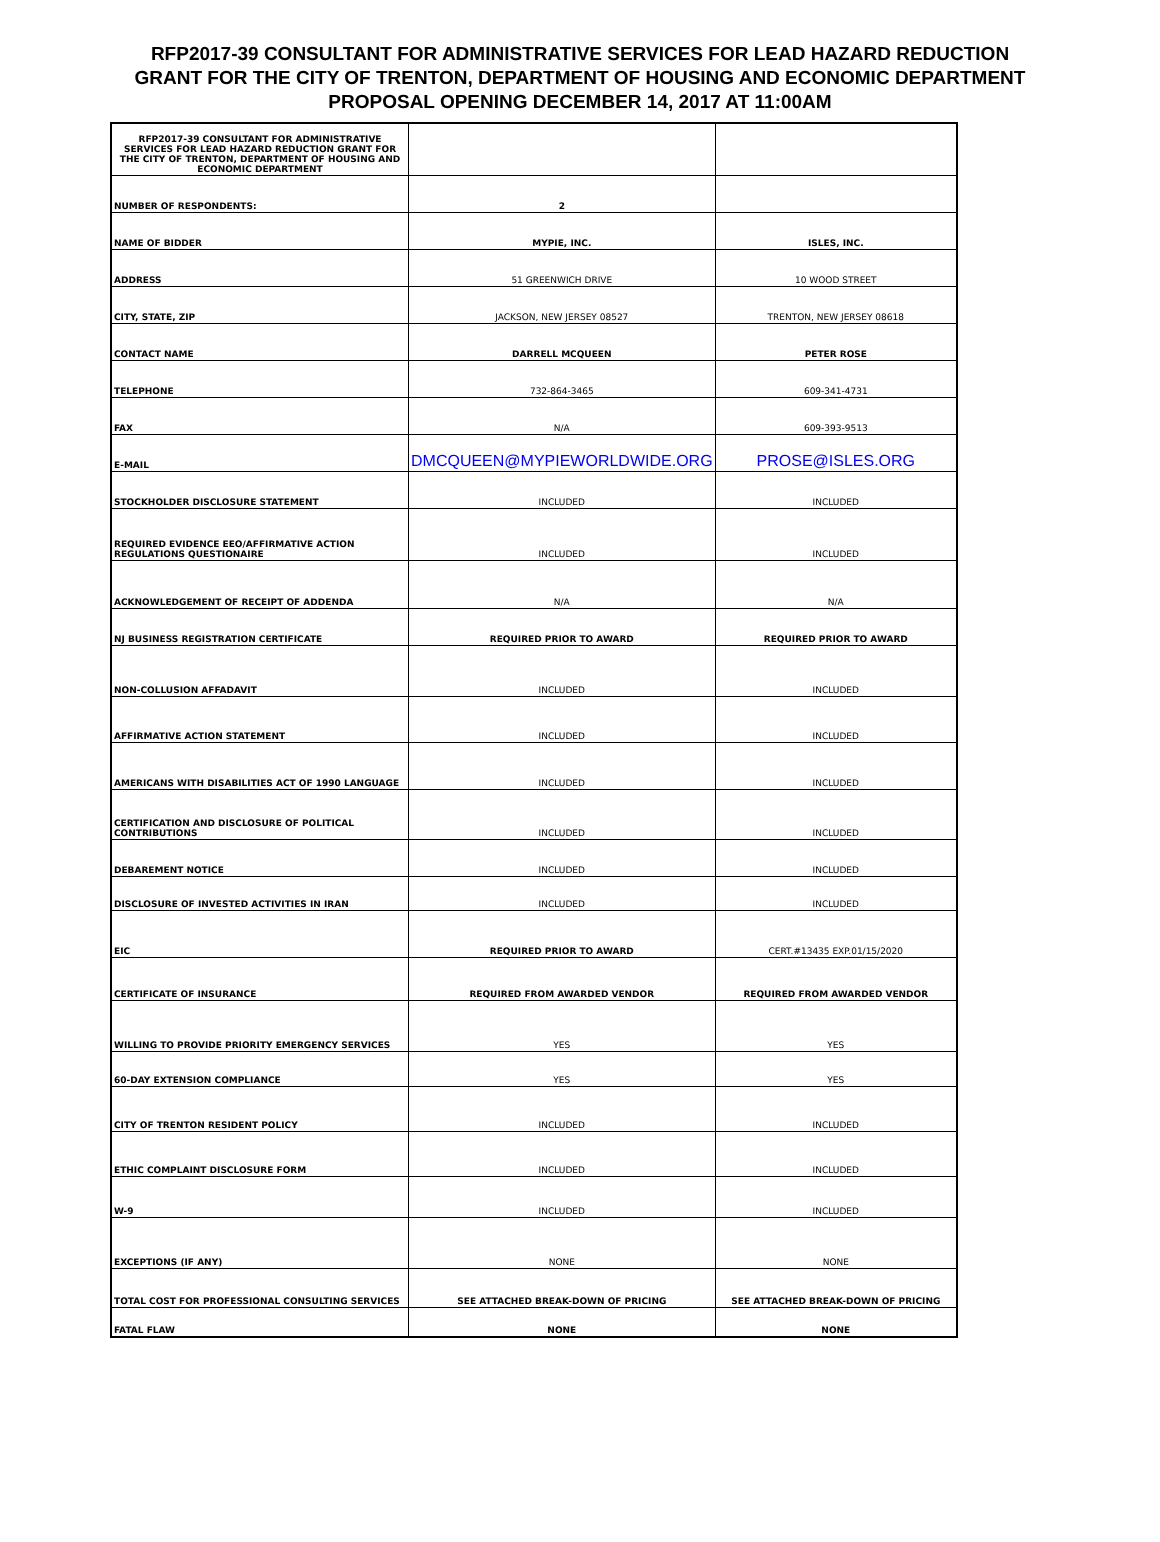RFP2017-39 CONSULTANT FOR ADMINISTRATIVE SERVICES FOR LEAD HAZARD REDUCTION
GRANT FOR THE CITY OF TRENTON, DEPARTMENT OF HOUSING AND ECONOMIC DEPARTMENT
PROPOSAL OPENING DECEMBER 14, 2017 AT 11:00AM
| RFP2017-39 CONSULTANT FOR ADMINISTRATIVE SERVICES FOR LEAD HAZARD REDUCTION GRANT FOR THE CITY OF TRENTON, DEPARTMENT OF HOUSING AND ECONOMIC DEPARTMENT | | |
| NUMBER OF RESPONDENTS: | 2 | |
| NAME OF BIDDER | MYPIE, INC. | ISLES, INC. |
| ADDRESS | 51 GREENWICH DRIVE | 10 WOOD STREET |
| CITY, STATE, ZIP | JACKSON, NEW JERSEY 08527 | TRENTON, NEW JERSEY 08618 |
| CONTACT NAME | DARRELL MCQUEEN | PETER ROSE |
| TELEPHONE | 732-864-3465 | 609-341-4731 |
| FAX | N/A | 609-393-9513 |
| E-MAIL | DMCQUEEN@MYPIEWORLDWIDE.ORG | PROSE@ISLES.ORG |
| STOCKHOLDER DISCLOSURE STATEMENT | INCLUDED | INCLUDED |
| REQUIRED EVIDENCE EEO/AFFIRMATIVE ACTION REGULATIONS QUESTIONAIRE | INCLUDED | INCLUDED |
| ACKNOWLEDGEMENT OF RECEIPT OF ADDENDA | N/A | N/A |
| NJ BUSINESS REGISTRATION CERTIFICATE | REQUIRED PRIOR TO AWARD | REQUIRED PRIOR TO AWARD |
| NON-COLLUSION AFFADAVIT | INCLUDED | INCLUDED |
| AFFIRMATIVE ACTION STATEMENT | INCLUDED | INCLUDED |
| AMERICANS WITH DISABILITIES ACT OF 1990 LANGUAGE | INCLUDED | INCLUDED |
| CERTIFICATION AND DISCLOSURE OF POLITICAL CONTRIBUTIONS | INCLUDED | INCLUDED |
| DEBAREMENT NOTICE | INCLUDED | INCLUDED |
| DISCLOSURE OF INVESTED ACTIVITIES IN IRAN | INCLUDED | INCLUDED |
| EIC | REQUIRED PRIOR TO AWARD | CERT.#13435 EXP.01/15/2020 |
| CERTIFICATE OF INSURANCE | REQUIRED FROM AWARDED VENDOR | REQUIRED FROM AWARDED VENDOR |
| WILLING TO PROVIDE PRIORITY EMERGENCY SERVICES | YES | YES |
| 60-DAY EXTENSION COMPLIANCE | YES | YES |
| CITY OF TRENTON RESIDENT POLICY | INCLUDED | INCLUDED |
| ETHIC COMPLAINT DISCLOSURE FORM | INCLUDED | INCLUDED |
| W-9 | INCLUDED | INCLUDED |
| EXCEPTIONS (IF ANY) | NONE | NONE |
| TOTAL COST FOR PROFESSIONAL CONSULTING SERVICES | SEE ATTACHED BREAK-DOWN OF PRICING | SEE ATTACHED BREAK-DOWN OF PRICING |
| FATAL FLAW | NONE | NONE |